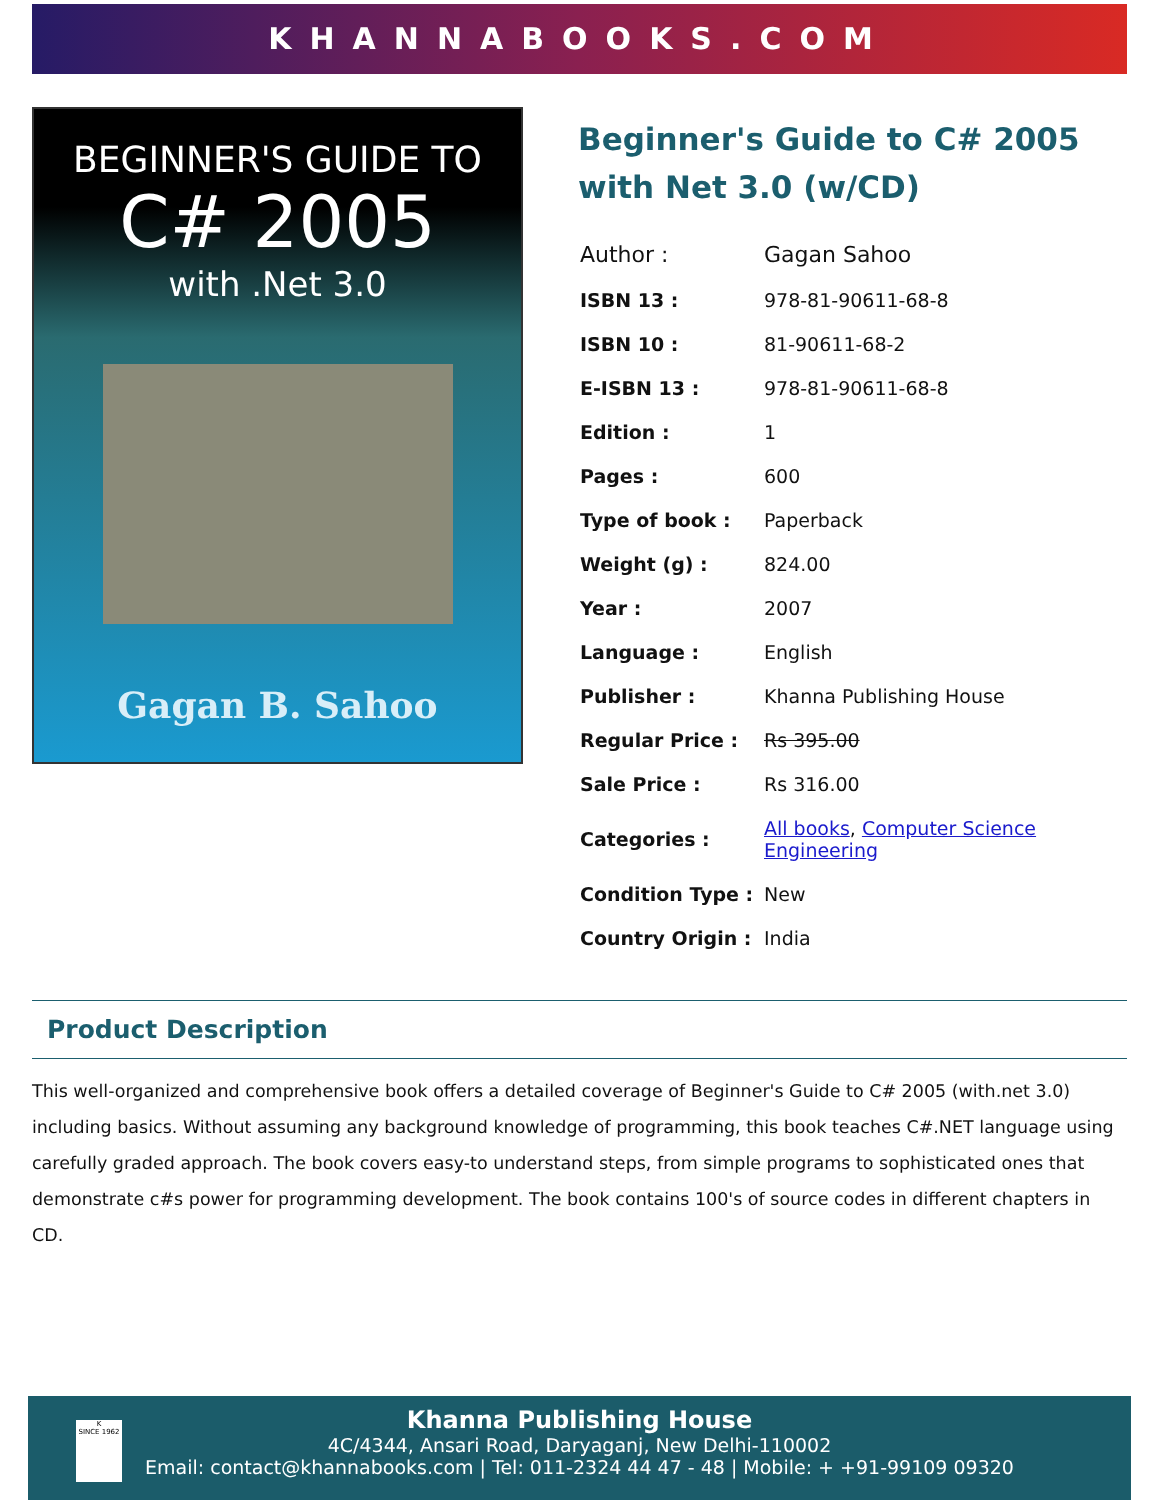KHANNABOOKS.COM
BEGINNER'S GUIDE TO
C# 2005
with .Net 3.0
Gagan B. Sahoo
Beginner's Guide to C# 2005 with Net 3.0 (w/CD)
| Author : | Gagan Sahoo |
| ISBN 13 : | 978-81-90611-68-8 |
| ISBN 10 : | 81-90611-68-2 |
| E-ISBN 13 : | 978-81-90611-68-8 |
| Edition : | 1 |
| Pages : | 600 |
| Type of book : | Paperback |
| Weight (g) : | 824.00 |
| Year : | 2007 |
| Language : | English |
| Publisher : | Khanna Publishing House |
| Regular Price : | Rs 395.00 |
| Sale Price : | Rs 316.00 |
| Categories : | All books , Computer Science Engineering |
| Condition Type : | New |
| Country Origin : | India |
Product Description
This well-organized and comprehensive book offers a detailed coverage of Beginner's Guide to C# 2005 (with.net 3.0) including basics. Without assuming any background knowledge of programming, this book teaches C#.NET language using carefully graded approach. The book covers easy-to understand steps, from simple programs to sophisticated ones that demonstrate c#s power for programming development. The book contains 100's of source codes in different chapters in CD.
K
SINCE 1962
Khanna Publishing House
4C/4344, Ansari Road, Daryaganj, New Delhi-110002
Email: contact@khannabooks.com | Tel: 011-2324 44 47 - 48 | Mobile: + +91-99109 09320